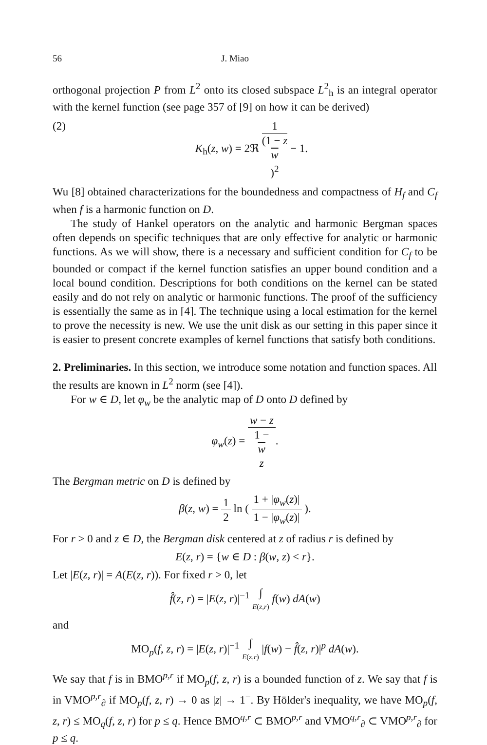56 J. Miao
orthogonal projection P from L<sup>2</sup> onto its closed subspace L<sup>2</sup><sub>h</sub> is an integral operator with the kernel function (see page 357 of [9] on how it can be derived)
(2) K<sub>h</sub>(z, w) = 2ℜ 1 (1 − z
w)<sup>2</sup> − 1.
Wu [8] obtained characterizations for the boundedness and compactness of H<sub>f</sub> and C<sub>f</sub> when f is a harmonic function on D.
The study of Hankel operators on the analytic and harmonic Bergman spaces often depends on specific techniques that are only effective for analytic or harmonic functions. As we will show, there is a necessary and sufficient condition for C<sub>f</sub> to be bounded or compact if the kernel function satisfies an upper bound condition and a local bound condition. Descriptions for both conditions on the kernel can be stated easily and do not rely on analytic or harmonic functions. The proof of the sufficiency is essentially the same as in [4]. The technique using a local estimation for the kernel to prove the necessity is new. We use the unit disk as our setting in this paper since it is easier to present concrete examples of kernel functions that satisfy both conditions.
2. Preliminaries.
In this section, we introduce some notation and function spaces. All the results are known in L<sup>2</sup> norm (see [4]).
For w ∈ D, let φ<sub>w</sub> be the analytic map of D onto D defined by
φ<sub>w</sub>(z) = w − z 1 −
w
z.
The Bergman metric on D is defined by
β(z, w) = 1 2 ln ( 1 + |φ<sub>w</sub>(z)| 1 − |φ<sub>w</sub>(z)| ).
For r > 0 and z ∈ D, the Bergman disk centered at z of radius r is defined by
E(z, r) = {w ∈ D : β(w, z) < r}.
Let |E(z, r)| = A(E(z, r)). For fixed r > 0, let
f̂(z, r) = |E(z, r)|<sup>−1</sup> ∫ E(z,r) f(w) dA(w)
and
MO<sub>p</sub>(f, z, r) = |E(z, r)|<sup>−1</sup> ∫ E(z,r) |f(w) − f̂(z, r)|<sup>p</sup> dA(w).
We say that f is in BMO<sup>p,r</sup> if MO<sub>p</sub>(f, z, r) is a bounded function of z. We say that f is in VMO<sup>p,r</sup><sub>∂</sub> if MO<sub>p</sub>(f, z, r) → 0 as |z| → 1<sup>−</sup>. By Hölder's inequality, we have MO<sub>p</sub>(f, z, r) ≤ MO<sub>q</sub>(f, z, r) for p ≤ q. Hence BMO<sup>q,r</sup> ⊂ BMO<sup>p,r</sup> and VMO<sup>q,r</sup><sub>∂</sub> ⊂ VMO<sup>p,r</sup><sub>∂</sub> for p ≤ q.